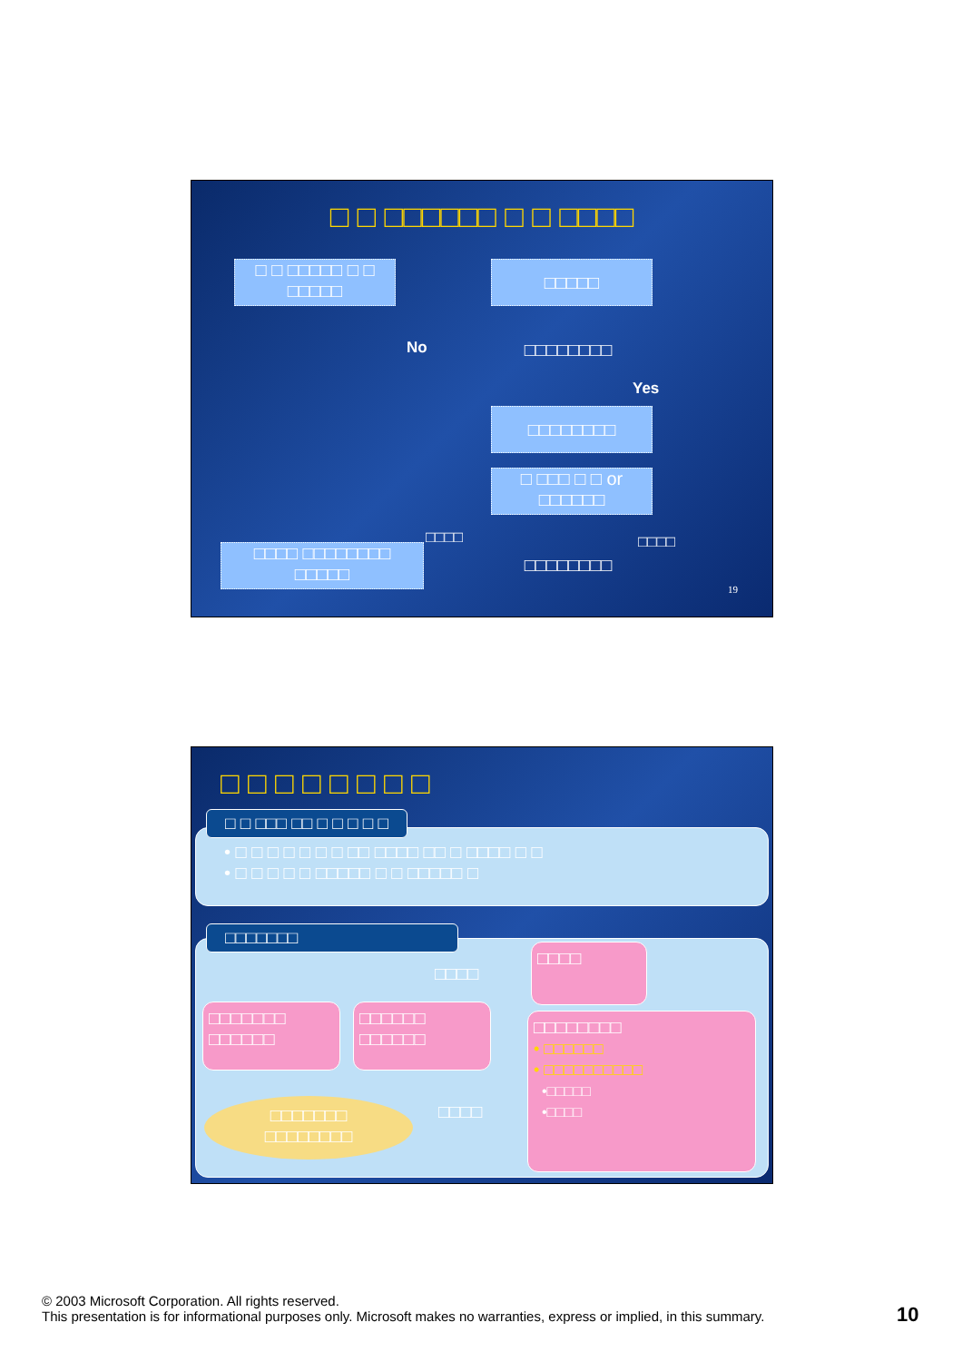□ □ □□□□□□ □ □ □□□□
□ □ □□□□□ □ □
□□□□□
□□□□□
No □□□□□□□□
Yes
□□□□□□□□
□ □□□ □ □ or
□□□□□□
□□□□ □□□□
□□□□ □□□□□□□□
□□□□□
□□□□□□□□
19
□ □ □ □ □ □ □ □
□ □ □□□ □□ □ □ □ □ □
• □ □ □ □ □ □ □ □□ □□□□ □□ □ □□□□ □ □
• □ □ □ □ □ □□□□□ □ □ □□□□□ □
□□□□□□□
□□□□
□□□□
□□□□□□□
□□□□□□
□□□□□□
□□□□□□
□□□□□□□□
• □□□□□□
• □□□□□□□□□□
•□□□□□
•□□□□
□□□□
□□□□□□□
□□□□□□□□
© 2003 Microsoft Corporation. All rights reserved.
This presentation is for informational purposes only. Microsoft makes no warranties, express or implied, in this summary.
10